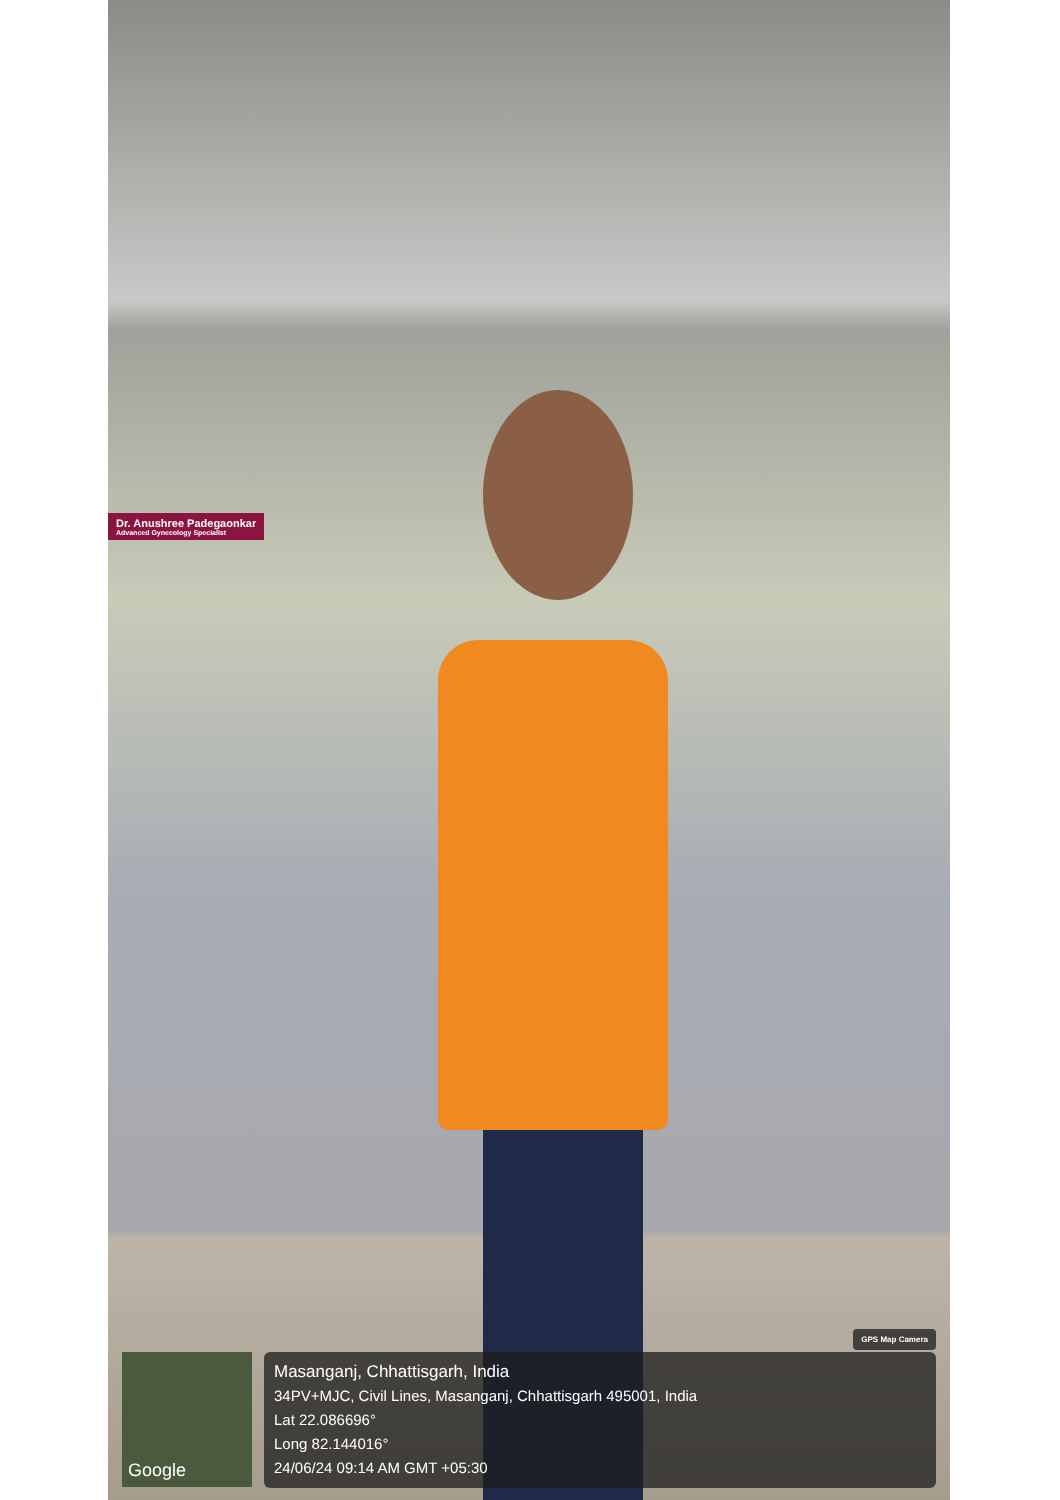Dr. Anushree Padegaonkar
Advanced Gynecology Specialist
GPS Map Camera
Google
Masanganj, Chhattisgarh, India
34PV+MJC, Civil Lines, Masanganj, Chhattisgarh 495001, India
Lat 22.086696°
Long 82.144016°
24/06/24 09:14 AM GMT +05:30